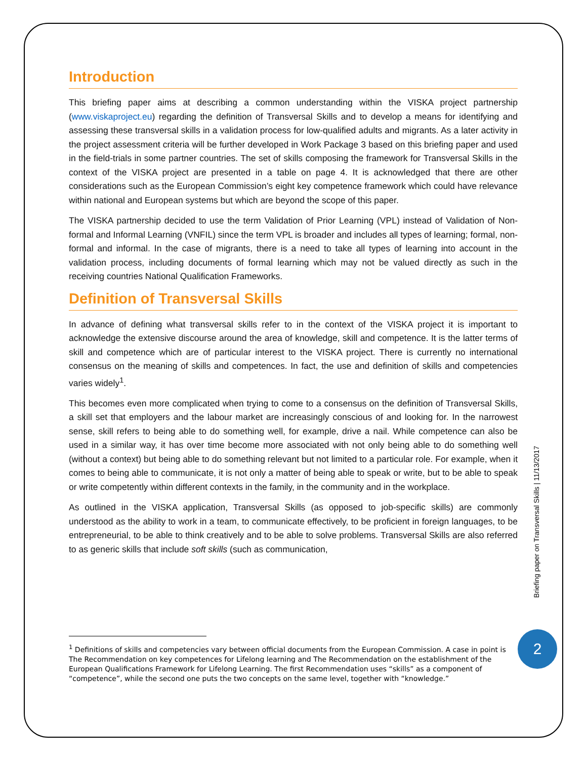Introduction
This briefing paper aims at describing a common understanding within the VISKA project partnership (www.viskaproject.eu) regarding the definition of Transversal Skills and to develop a means for identifying and assessing these transversal skills in a validation process for low-qualified adults and migrants. As a later activity in the project assessment criteria will be further developed in Work Package 3 based on this briefing paper and used in the field-trials in some partner countries. The set of skills composing the framework for Transversal Skills in the context of the VISKA project are presented in a table on page 4. It is acknowledged that there are other considerations such as the European Commission’s eight key competence framework which could have relevance within national and European systems but which are beyond the scope of this paper.
The VISKA partnership decided to use the term Validation of Prior Learning (VPL) instead of Validation of Non-formal and Informal Learning (VNFIL) since the term VPL is broader and includes all types of learning; formal, non-formal and informal. In the case of migrants, there is a need to take all types of learning into account in the validation process, including documents of formal learning which may not be valued directly as such in the receiving countries National Qualification Frameworks.
Definition of Transversal Skills
In advance of defining what transversal skills refer to in the context of the VISKA project it is important to acknowledge the extensive discourse around the area of knowledge, skill and competence. It is the latter terms of skill and competence which are of particular interest to the VISKA project. There is currently no international consensus on the meaning of skills and competences. In fact, the use and definition of skills and competencies varies widely<sup>1</sup>.
This becomes even more complicated when trying to come to a consensus on the definition of Transversal Skills, a skill set that employers and the labour market are increasingly conscious of and looking for. In the narrowest sense, skill refers to being able to do something well, for example, drive a nail. While competence can also be used in a similar way, it has over time become more associated with not only being able to do something well (without a context) but being able to do something relevant but not limited to a particular role. For example, when it comes to being able to communicate, it is not only a matter of being able to speak or write, but to be able to speak or write competently within different contexts in the family, in the community and in the workplace.
As outlined in the VISKA application, Transversal Skills (as opposed to job-specific skills) are commonly understood as the ability to work in a team, to communicate effectively, to be proficient in foreign languages, to be entrepreneurial, to be able to think creatively and to be able to solve problems. Transversal Skills are also referred to as generic skills that include soft skills (such as communication,
<sup>1</sup> Definitions of skills and competencies vary between official documents from the European Commission. A case in point is The Recommendation on key competences for Lifelong learning and The Recommendation on the establishment of the European Qualifications Framework for Lifelong Learning. The first Recommendation uses “skills” as a component of “competence”, while the second one puts the two concepts on the same level, together with “knowledge.”
Briefing paper on Transversal Skills | 11/13/2017
2